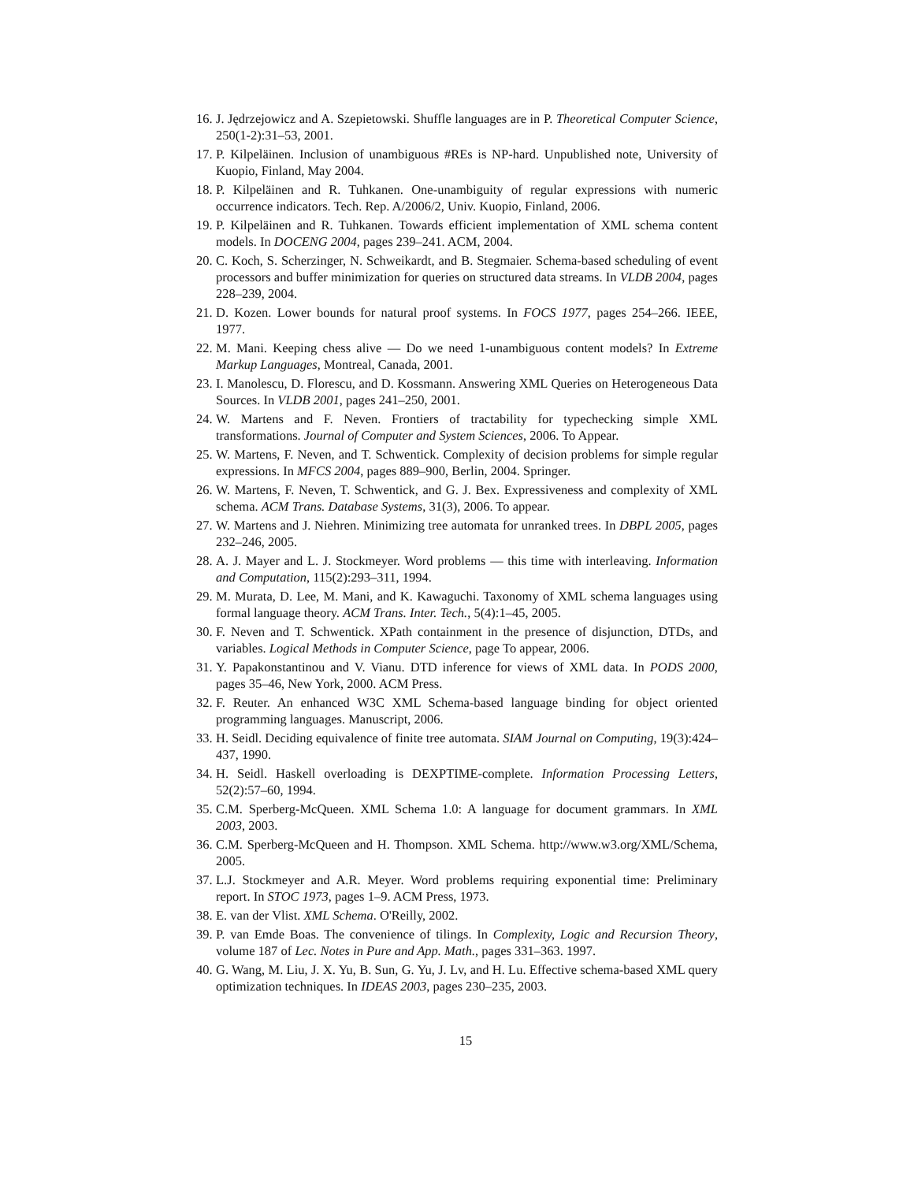16. J. Jędrzejowicz and A. Szepietowski. Shuffle languages are in P. Theoretical Computer Science, 250(1-2):31–53, 2001.
17. P. Kilpeläinen. Inclusion of unambiguous #REs is NP-hard. Unpublished note, University of Kuopio, Finland, May 2004.
18. P. Kilpeläinen and R. Tuhkanen. One-unambiguity of regular expressions with numeric occurrence indicators. Tech. Rep. A/2006/2, Univ. Kuopio, Finland, 2006.
19. P. Kilpeläinen and R. Tuhkanen. Towards efficient implementation of XML schema content models. In DOCENG 2004, pages 239–241. ACM, 2004.
20. C. Koch, S. Scherzinger, N. Schweikardt, and B. Stegmaier. Schema-based scheduling of event processors and buffer minimization for queries on structured data streams. In VLDB 2004, pages 228–239, 2004.
21. D. Kozen. Lower bounds for natural proof systems. In FOCS 1977, pages 254–266. IEEE, 1977.
22. M. Mani. Keeping chess alive — Do we need 1-unambiguous content models? In Extreme Markup Languages, Montreal, Canada, 2001.
23. I. Manolescu, D. Florescu, and D. Kossmann. Answering XML Queries on Heterogeneous Data Sources. In VLDB 2001, pages 241–250, 2001.
24. W. Martens and F. Neven. Frontiers of tractability for typechecking simple XML transformations. Journal of Computer and System Sciences, 2006. To Appear.
25. W. Martens, F. Neven, and T. Schwentick. Complexity of decision problems for simple regular expressions. In MFCS 2004, pages 889–900, Berlin, 2004. Springer.
26. W. Martens, F. Neven, T. Schwentick, and G. J. Bex. Expressiveness and complexity of XML schema. ACM Trans. Database Systems, 31(3), 2006. To appear.
27. W. Martens and J. Niehren. Minimizing tree automata for unranked trees. In DBPL 2005, pages 232–246, 2005.
28. A. J. Mayer and L. J. Stockmeyer. Word problems — this time with interleaving. Information and Computation, 115(2):293–311, 1994.
29. M. Murata, D. Lee, M. Mani, and K. Kawaguchi. Taxonomy of XML schema languages using formal language theory. ACM Trans. Inter. Tech., 5(4):1–45, 2005.
30. F. Neven and T. Schwentick. XPath containment in the presence of disjunction, DTDs, and variables. Logical Methods in Computer Science, page To appear, 2006.
31. Y. Papakonstantinou and V. Vianu. DTD inference for views of XML data. In PODS 2000, pages 35–46, New York, 2000. ACM Press.
32. F. Reuter. An enhanced W3C XML Schema-based language binding for object oriented programming languages. Manuscript, 2006.
33. H. Seidl. Deciding equivalence of finite tree automata. SIAM Journal on Computing, 19(3):424–437, 1990.
34. H. Seidl. Haskell overloading is DEXPTIME-complete. Information Processing Letters, 52(2):57–60, 1994.
35. C.M. Sperberg-McQueen. XML Schema 1.0: A language for document grammars. In XML 2003, 2003.
36. C.M. Sperberg-McQueen and H. Thompson. XML Schema. http://www.w3.org/XML/Schema, 2005.
37. L.J. Stockmeyer and A.R. Meyer. Word problems requiring exponential time: Preliminary report. In STOC 1973, pages 1–9. ACM Press, 1973.
38. E. van der Vlist. XML Schema. O'Reilly, 2002.
39. P. van Emde Boas. The convenience of tilings. In Complexity, Logic and Recursion Theory, volume 187 of Lec. Notes in Pure and App. Math., pages 331–363. 1997.
40. G. Wang, M. Liu, J. X. Yu, B. Sun, G. Yu, J. Lv, and H. Lu. Effective schema-based XML query optimization techniques. In IDEAS 2003, pages 230–235, 2003.
15